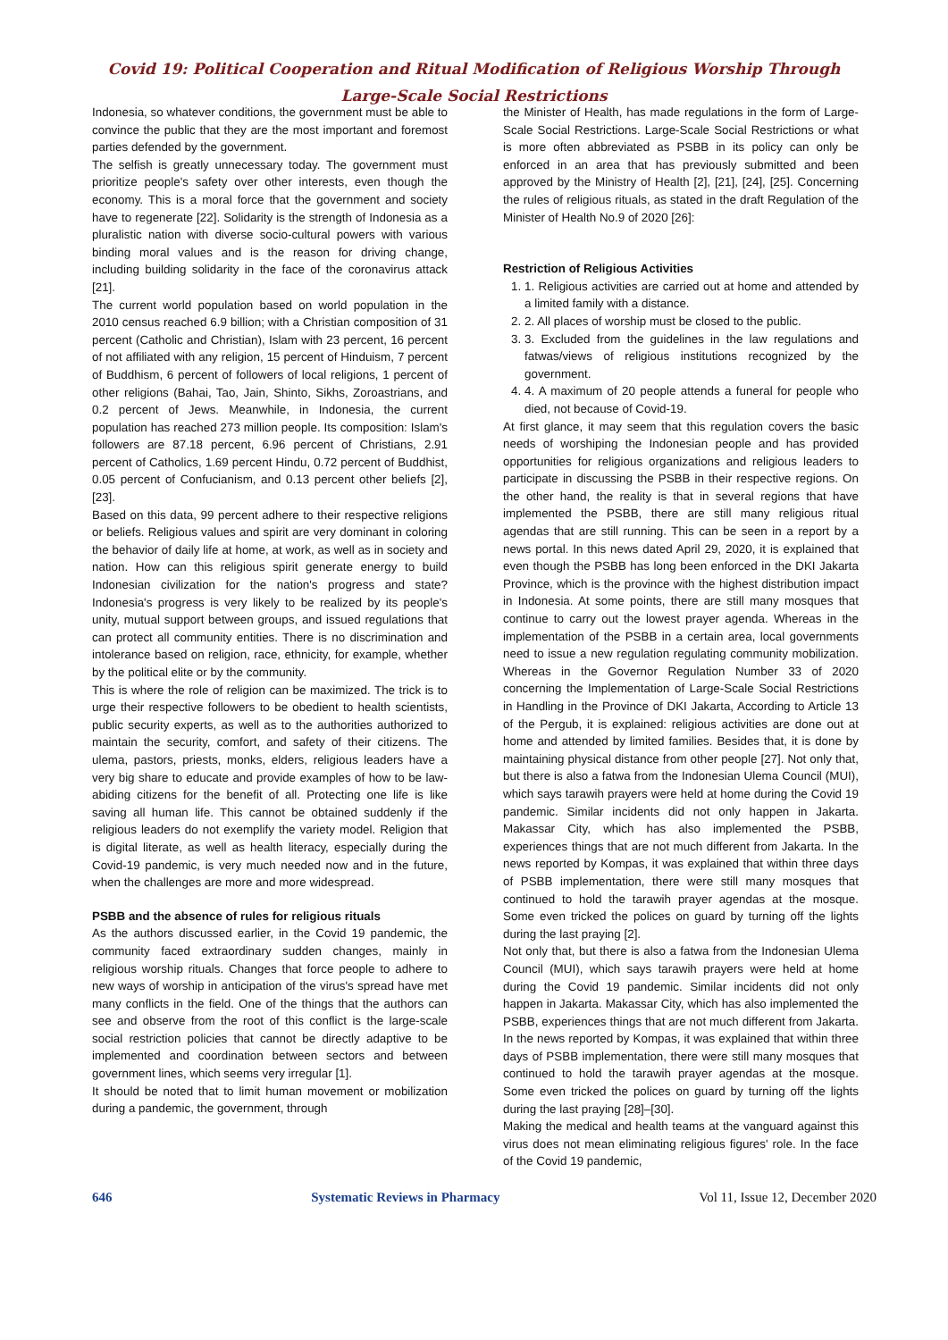Covid 19: Political Cooperation and Ritual Modification of Religious Worship Through
Large-Scale Social Restrictions
Indonesia, so whatever conditions, the government must be able to convince the public that they are the most important and foremost parties defended by the government.
The selfish is greatly unnecessary today. The government must prioritize people's safety over other interests, even though the economy. This is a moral force that the government and society have to regenerate [22]. Solidarity is the strength of Indonesia as a pluralistic nation with diverse socio-cultural powers with various binding moral values and is the reason for driving change, including building solidarity in the face of the coronavirus attack [21].
The current world population based on world population in the 2010 census reached 6.9 billion; with a Christian composition of 31 percent (Catholic and Christian), Islam with 23 percent, 16 percent of not affiliated with any religion, 15 percent of Hinduism, 7 percent of Buddhism, 6 percent of followers of local religions, 1 percent of other religions (Bahai, Tao, Jain, Shinto, Sikhs, Zoroastrians, and 0.2 percent of Jews. Meanwhile, in Indonesia, the current population has reached 273 million people. Its composition: Islam's followers are 87.18 percent, 6.96 percent of Christians, 2.91 percent of Catholics, 1.69 percent Hindu, 0.72 percent of Buddhist, 0.05 percent of Confucianism, and 0.13 percent other beliefs [2], [23].
Based on this data, 99 percent adhere to their respective religions or beliefs. Religious values and spirit are very dominant in coloring the behavior of daily life at home, at work, as well as in society and nation. How can this religious spirit generate energy to build Indonesian civilization for the nation's progress and state? Indonesia's progress is very likely to be realized by its people's unity, mutual support between groups, and issued regulations that can protect all community entities. There is no discrimination and intolerance based on religion, race, ethnicity, for example, whether by the political elite or by the community.
This is where the role of religion can be maximized. The trick is to urge their respective followers to be obedient to health scientists, public security experts, as well as to the authorities authorized to maintain the security, comfort, and safety of their citizens. The ulema, pastors, priests, monks, elders, religious leaders have a very big share to educate and provide examples of how to be law-abiding citizens for the benefit of all. Protecting one life is like saving all human life. This cannot be obtained suddenly if the religious leaders do not exemplify the variety model. Religion that is digital literate, as well as health literacy, especially during the Covid-19 pandemic, is very much needed now and in the future, when the challenges are more and more widespread.
PSBB and the absence of rules for religious rituals
As the authors discussed earlier, in the Covid 19 pandemic, the community faced extraordinary sudden changes, mainly in religious worship rituals. Changes that force people to adhere to new ways of worship in anticipation of the virus's spread have met many conflicts in the field. One of the things that the authors can see and observe from the root of this conflict is the large-scale social restriction policies that cannot be directly adaptive to be implemented and coordination between sectors and between government lines, which seems very irregular [1].
It should be noted that to limit human movement or mobilization during a pandemic, the government, through
the Minister of Health, has made regulations in the form of Large-Scale Social Restrictions. Large-Scale Social Restrictions or what is more often abbreviated as PSBB in its policy can only be enforced in an area that has previously submitted and been approved by the Ministry of Health [2], [21], [24], [25]. Concerning the rules of religious rituals, as stated in the draft Regulation of the Minister of Health No.9 of 2020 [26]:
Restriction of Religious Activities
1. 1. Religious activities are carried out at home and attended by a limited family with a distance.
2. 2. All places of worship must be closed to the public.
3. 3. Excluded from the guidelines in the law regulations and fatwas/views of religious institutions recognized by the government.
4. 4. A maximum of 20 people attends a funeral for people who died, not because of Covid-19.
At first glance, it may seem that this regulation covers the basic needs of worshiping the Indonesian people and has provided opportunities for religious organizations and religious leaders to participate in discussing the PSBB in their respective regions. On the other hand, the reality is that in several regions that have implemented the PSBB, there are still many religious ritual agendas that are still running. This can be seen in a report by a news portal. In this news dated April 29, 2020, it is explained that even though the PSBB has long been enforced in the DKI Jakarta Province, which is the province with the highest distribution impact in Indonesia. At some points, there are still many mosques that continue to carry out the lowest prayer agenda. Whereas in the implementation of the PSBB in a certain area, local governments need to issue a new regulation regulating community mobilization. Whereas in the Governor Regulation Number 33 of 2020 concerning the Implementation of Large-Scale Social Restrictions in Handling in the Province of DKI Jakarta, According to Article 13 of the Pergub, it is explained: religious activities are done out at home and attended by limited families. Besides that, it is done by maintaining physical distance from other people [27]. Not only that, but there is also a fatwa from the Indonesian Ulema Council (MUI), which says tarawih prayers were held at home during the Covid 19 pandemic. Similar incidents did not only happen in Jakarta. Makassar City, which has also implemented the PSBB, experiences things that are not much different from Jakarta. In the news reported by Kompas, it was explained that within three days of PSBB implementation, there were still many mosques that continued to hold the tarawih prayer agendas at the mosque. Some even tricked the polices on guard by turning off the lights during the last praying [2].
Not only that, but there is also a fatwa from the Indonesian Ulema Council (MUI), which says tarawih prayers were held at home during the Covid 19 pandemic. Similar incidents did not only happen in Jakarta. Makassar City, which has also implemented the PSBB, experiences things that are not much different from Jakarta. In the news reported by Kompas, it was explained that within three days of PSBB implementation, there were still many mosques that continued to hold the tarawih prayer agendas at the mosque. Some even tricked the polices on guard by turning off the lights during the last praying [28]–[30].
Making the medical and health teams at the vanguard against this virus does not mean eliminating religious figures' role. In the face of the Covid 19 pandemic,
646 Systematic Reviews in Pharmacy Vol 11, Issue 12, December 2020